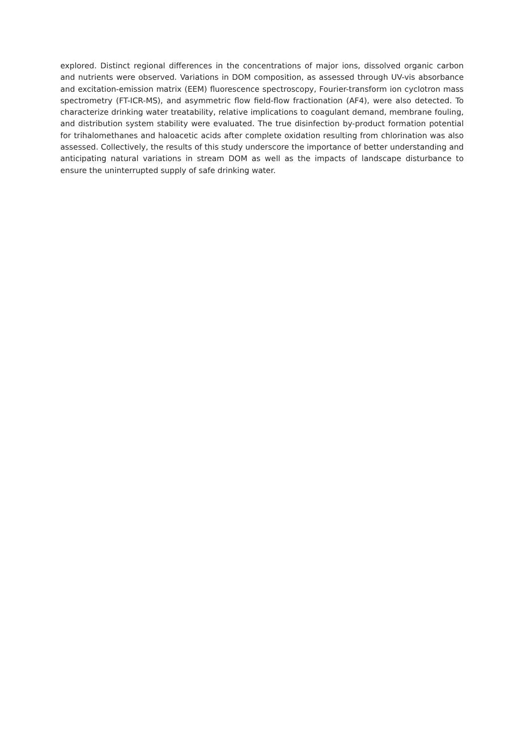explored. Distinct regional differences in the concentrations of major ions, dissolved organic carbon and nutrients were observed. Variations in DOM composition, as assessed through UV-vis absorbance and excitation-emission matrix (EEM) fluorescence spectroscopy, Fourier-transform ion cyclotron mass spectrometry (FT-ICR-MS), and asymmetric flow field-flow fractionation (AF4), were also detected. To characterize drinking water treatability, relative implications to coagulant demand, membrane fouling, and distribution system stability were evaluated. The true disinfection by-product formation potential for trihalomethanes and haloacetic acids after complete oxidation resulting from chlorination was also assessed. Collectively, the results of this study underscore the importance of better understanding and anticipating natural variations in stream DOM as well as the impacts of landscape disturbance to ensure the uninterrupted supply of safe drinking water.